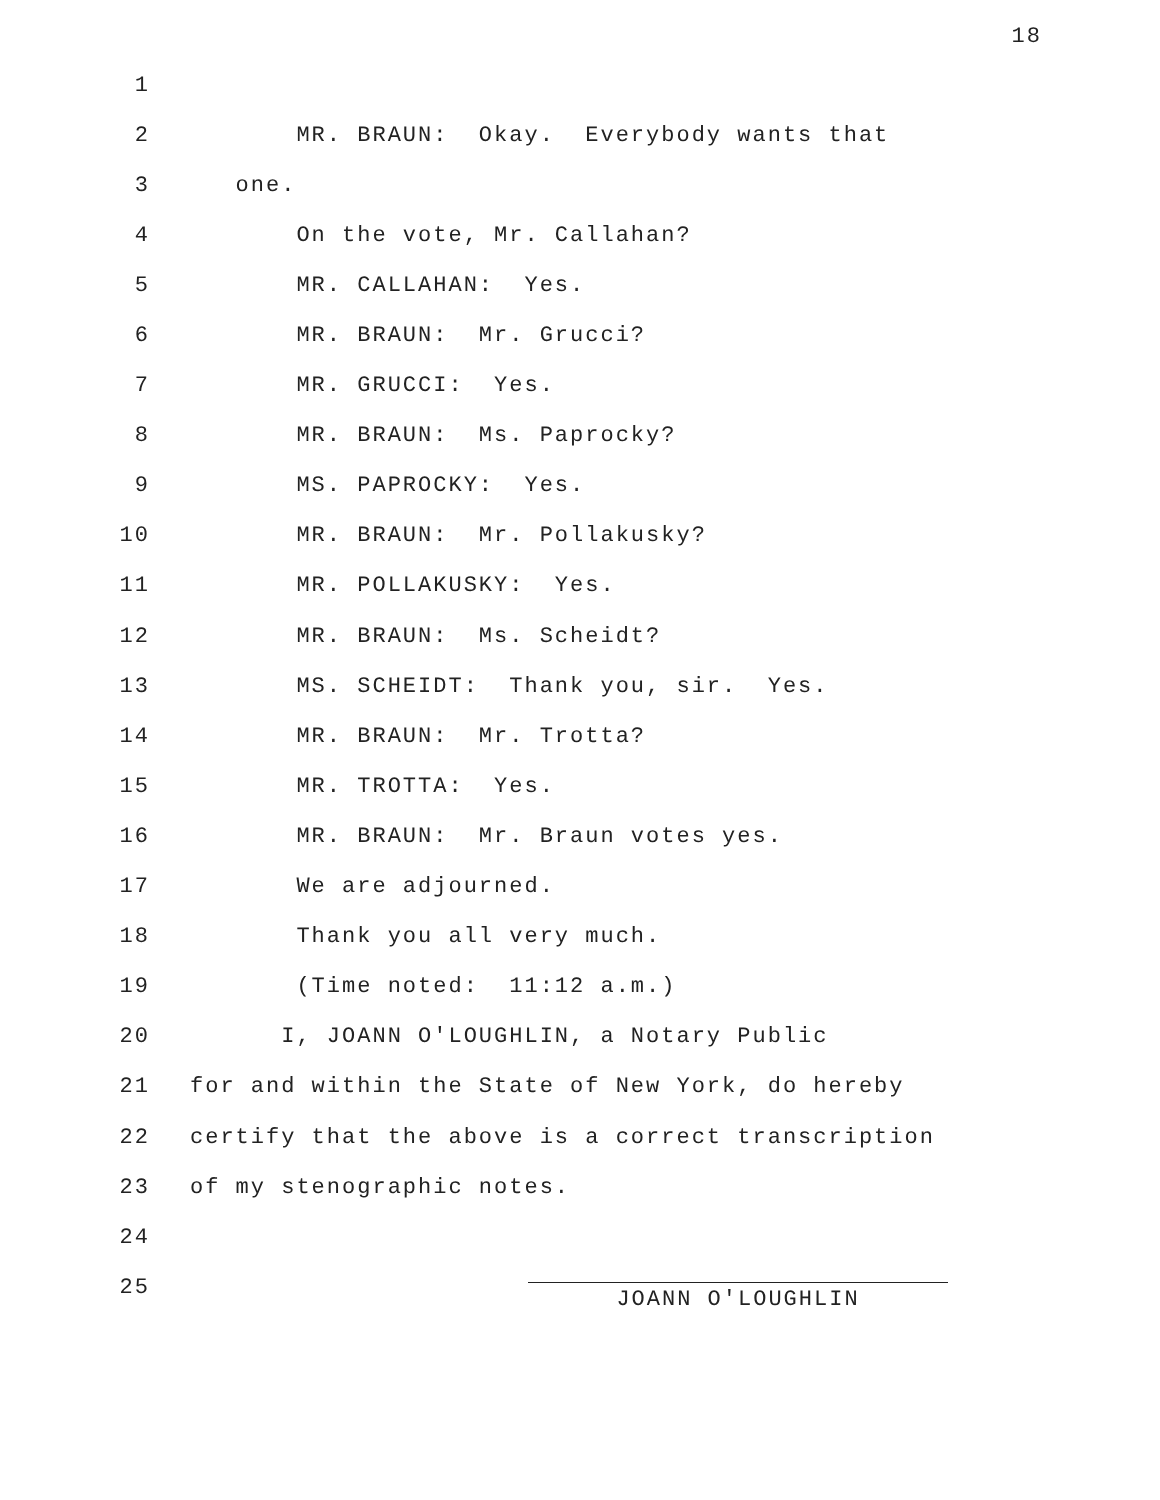18
1
2 MR. BRAUN: Okay. Everybody wants that
3 one.
4 On the vote, Mr. Callahan?
5 MR. CALLAHAN: Yes.
6 MR. BRAUN: Mr. Grucci?
7 MR. GRUCCI: Yes.
8 MR. BRAUN: Ms. Paprocky?
9 MS. PAPROCKY: Yes.
10 MR. BRAUN: Mr. Pollakusky?
11 MR. POLLAKUSKY: Yes.
12 MR. BRAUN: Ms. Scheidt?
13 MS. SCHEIDT: Thank you, sir. Yes.
14 MR. BRAUN: Mr. Trotta?
15 MR. TROTTA: Yes.
16 MR. BRAUN: Mr. Braun votes yes.
17 We are adjourned.
18 Thank you all very much.
19 (Time noted: 11:12 a.m.)
20 I, JOANN O'LOUGHLIN, a Notary Public
21 for and within the State of New York, do hereby
22 certify that the above is a correct transcription
23 of my stenographic notes.
24
25
JOANN O'LOUGHLIN